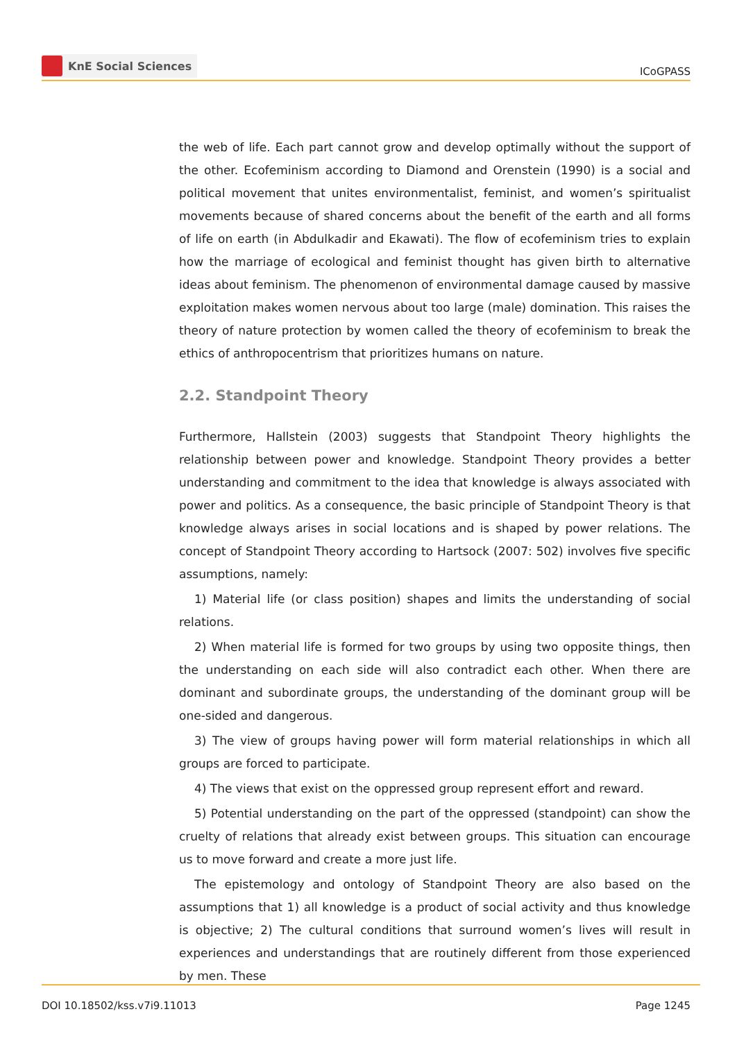KnE Social Sciences
ICoGPASS
the web of life. Each part cannot grow and develop optimally without the support of the other. Ecofeminism according to Diamond and Orenstein (1990) is a social and political movement that unites environmentalist, feminist, and women’s spiritualist movements because of shared concerns about the benefit of the earth and all forms of life on earth (in Abdulkadir and Ekawati). The flow of ecofeminism tries to explain how the marriage of ecological and feminist thought has given birth to alternative ideas about feminism. The phenomenon of environmental damage caused by massive exploitation makes women nervous about too large (male) domination. This raises the theory of nature protection by women called the theory of ecofeminism to break the ethics of anthropocentrism that prioritizes humans on nature.
2.2. Standpoint Theory
Furthermore, Hallstein (2003) suggests that Standpoint Theory highlights the relationship between power and knowledge. Standpoint Theory provides a better understanding and commitment to the idea that knowledge is always associated with power and politics. As a consequence, the basic principle of Standpoint Theory is that knowledge always arises in social locations and is shaped by power relations. The concept of Standpoint Theory according to Hartsock (2007: 502) involves five specific assumptions, namely:
1) Material life (or class position) shapes and limits the understanding of social relations.
2) When material life is formed for two groups by using two opposite things, then the understanding on each side will also contradict each other. When there are dominant and subordinate groups, the understanding of the dominant group will be one-sided and dangerous.
3) The view of groups having power will form material relationships in which all groups are forced to participate.
4) The views that exist on the oppressed group represent effort and reward.
5) Potential understanding on the part of the oppressed (standpoint) can show the cruelty of relations that already exist between groups. This situation can encourage us to move forward and create a more just life.
The epistemology and ontology of Standpoint Theory are also based on the assumptions that 1) all knowledge is a product of social activity and thus knowledge is objective; 2) The cultural conditions that surround women’s lives will result in experiences and understandings that are routinely different from those experienced by men. These
DOI 10.18502/kss.v7i9.11013 Page 1245